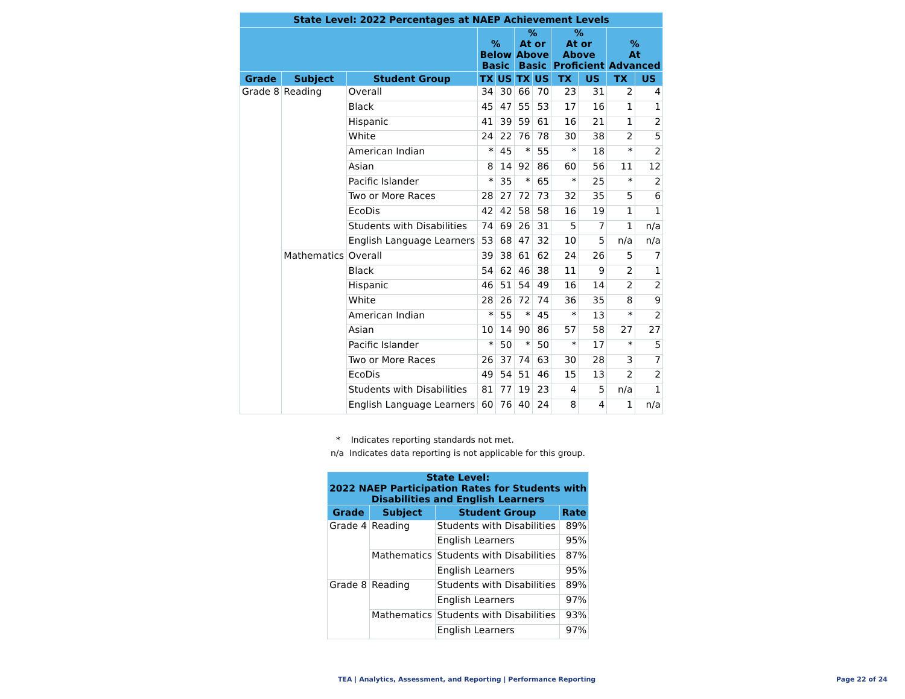| State Level: 2022 Percentages at NAEP Achievement Levels | | | | | | | | | | |
| --- | --- | --- | --- | --- | --- | --- | --- | --- | --- | --- |
| | | | % Below Basic | | % At or Above Basic | | % At or Above Proficient | | % At Advanced | |
| Grade | Subject | Student Group | TX | US | TX | US | TX | US | TX | US |
| Grade 8 | Reading | Overall | 34 | 30 | 66 | 70 | 23 | 31 | 2 | 4 |
| | | Black | 45 | 47 | 55 | 53 | 17 | 16 | 1 | 1 |
| | | Hispanic | 41 | 39 | 59 | 61 | 16 | 21 | 1 | 2 |
| | | White | 24 | 22 | 76 | 78 | 30 | 38 | 2 | 5 |
| | | American Indian | * | 45 | * | 55 | * | 18 | * | 2 |
| | | Asian | 8 | 14 | 92 | 86 | 60 | 56 | 11 | 12 |
| | | Pacific Islander | * | 35 | * | 65 | * | 25 | * | 2 |
| | | Two or More Races | 28 | 27 | 72 | 73 | 32 | 35 | 5 | 6 |
| | | EcoDis | 42 | 42 | 58 | 58 | 16 | 19 | 1 | 1 |
| | | Students with Disabilities | 74 | 69 | 26 | 31 | 5 | 7 | 1 | n/a |
| | | English Language Learners | 53 | 68 | 47 | 32 | 10 | 5 | n/a | n/a |
| | Mathematics | Overall | 39 | 38 | 61 | 62 | 24 | 26 | 5 | 7 |
| | | Black | 54 | 62 | 46 | 38 | 11 | 9 | 2 | 1 |
| | | Hispanic | 46 | 51 | 54 | 49 | 16 | 14 | 2 | 2 |
| | | White | 28 | 26 | 72 | 74 | 36 | 35 | 8 | 9 |
| | | American Indian | * | 55 | * | 45 | * | 13 | * | 2 |
| | | Asian | 10 | 14 | 90 | 86 | 57 | 58 | 27 | 27 |
| | | Pacific Islander | * | 50 | * | 50 | * | 17 | * | 5 |
| | | Two or More Races | 26 | 37 | 74 | 63 | 30 | 28 | 3 | 7 |
| | | EcoDis | 49 | 54 | 51 | 46 | 15 | 13 | 2 | 2 |
| | | Students with Disabilities | 81 | 77 | 19 | 23 | 4 | 5 | n/a | 1 |
| | | English Language Learners | 60 | 76 | 40 | 24 | 8 | 4 | 1 | n/a |
* Indicates reporting standards not met.
n/a Indicates data reporting is not applicable for this group.
| State Level: 2022 NAEP Participation Rates for Students with Disabilities and English Learners | | | |
| --- | --- | --- | --- |
| Grade | Subject | Student Group | Rate |
| Grade 4 | Reading | Students with Disabilities | 89% |
| | | English Learners | 95% |
| | Mathematics | Students with Disabilities | 87% |
| | | English Learners | 95% |
| Grade 8 | Reading | Students with Disabilities | 89% |
| | | English Learners | 97% |
| | Mathematics | Students with Disabilities | 93% |
| | | English Learners | 97% |
TEA | Analytics, Assessment, and Reporting | Performance Reporting
Page 22 of 24